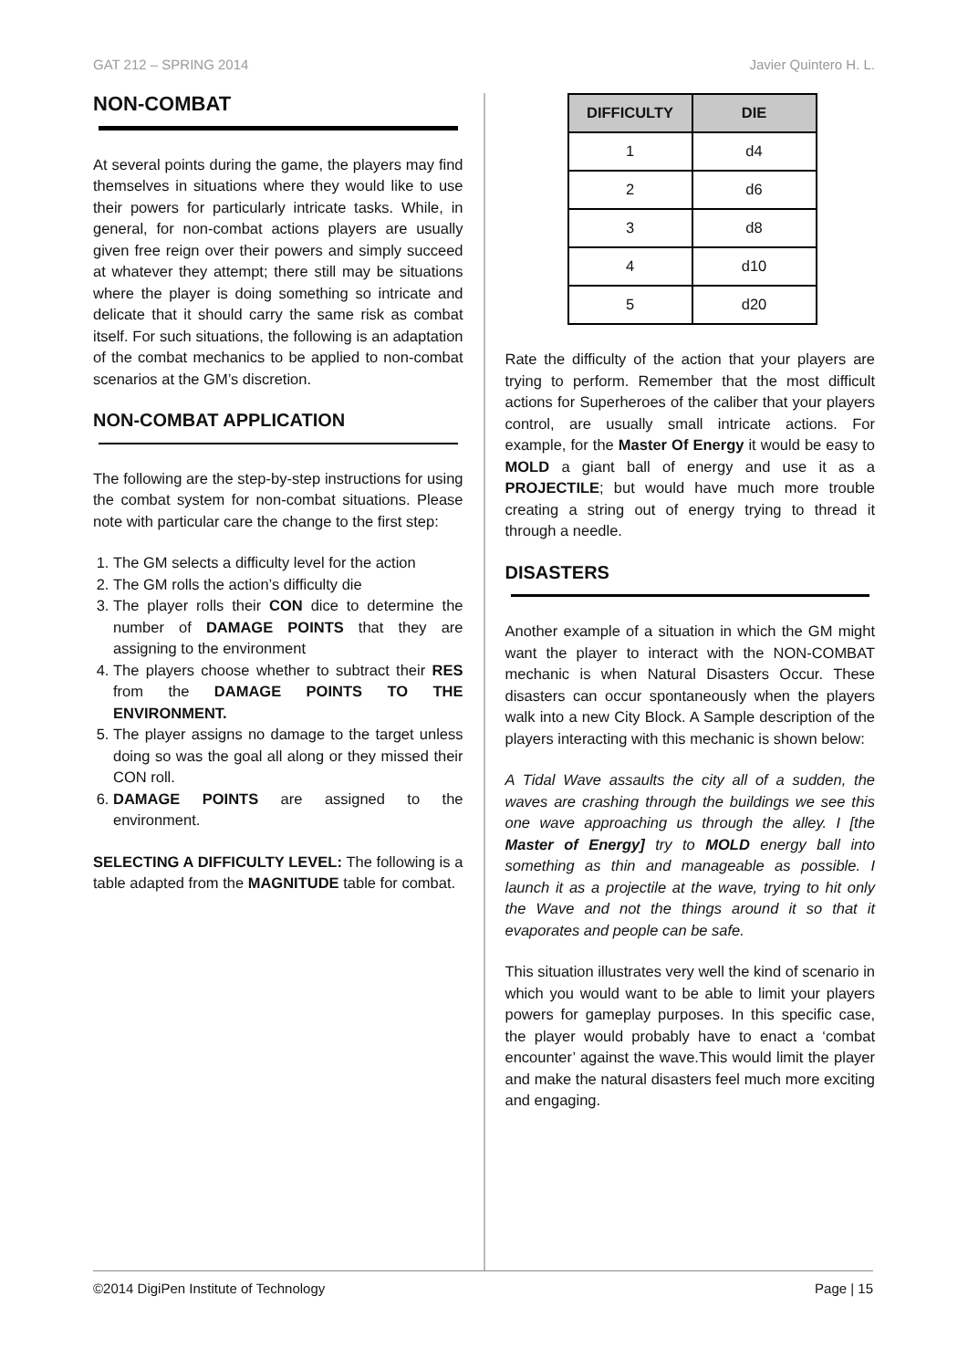GAT 212 – SPRING 2014 Javier Quintero H. L.
NON-COMBAT
At several points during the game, the players may find themselves in situations where they would like to use their powers for particularly intricate tasks. While, in general, for non-combat actions players are usually given free reign over their powers and simply succeed at whatever they attempt; there still may be situations where the player is doing something so intricate and delicate that it should carry the same risk as combat itself. For such situations, the following is an adaptation of the combat mechanics to be applied to non-combat scenarios at the GM’s discretion.
NON-COMBAT APPLICATION
The following are the step-by-step instructions for using the combat system for non-combat situations. Please note with particular care the change to the first step:
1. The GM selects a difficulty level for the action
2. The GM rolls the action’s difficulty die
3. The player rolls their CON dice to determine the number of DAMAGE POINTS that they are assigning to the environment
4. The players choose whether to subtract their RES from the DAMAGE POINTS TO THE ENVIRONMENT.
5. The player assigns no damage to the target unless doing so was the goal all along or they missed their CON roll.
6. DAMAGE POINTS are assigned to the environment.
SELECTING A DIFFICULTY LEVEL: The following is a table adapted from the MAGNITUDE table for combat.
| DIFFICULTY | DIE |
| --- | --- |
| 1 | d4 |
| 2 | d6 |
| 3 | d8 |
| 4 | d10 |
| 5 | d20 |
Rate the difficulty of the action that your players are trying to perform. Remember that the most difficult actions for Superheroes of the caliber that your players control, are usually small intricate actions. For example, for the Master Of Energy it would be easy to MOLD a giant ball of energy and use it as a PROJECTILE; but would have much more trouble creating a string out of energy trying to thread it through a needle.
DISASTERS
Another example of a situation in which the GM might want the player to interact with the NON-COMBAT mechanic is when Natural Disasters Occur. These disasters can occur spontaneously when the players walk into a new City Block. A Sample description of the players interacting with this mechanic is shown below:
A Tidal Wave assaults the city all of a sudden, the waves are crashing through the buildings we see this one wave approaching us through the alley. I [the Master of Energy] try to MOLD energy ball into something as thin and manageable as possible. I launch it as a projectile at the wave, trying to hit only the Wave and not the things around it so that it evaporates and people can be safe.
This situation illustrates very well the kind of scenario in which you would want to be able to limit your players powers for gameplay purposes. In this specific case, the player would probably have to enact a ‘combat encounter’ against the wave.This would limit the player and make the natural disasters feel much more exciting and engaging.
©2014 DigiPen Institute of Technology Page | 15